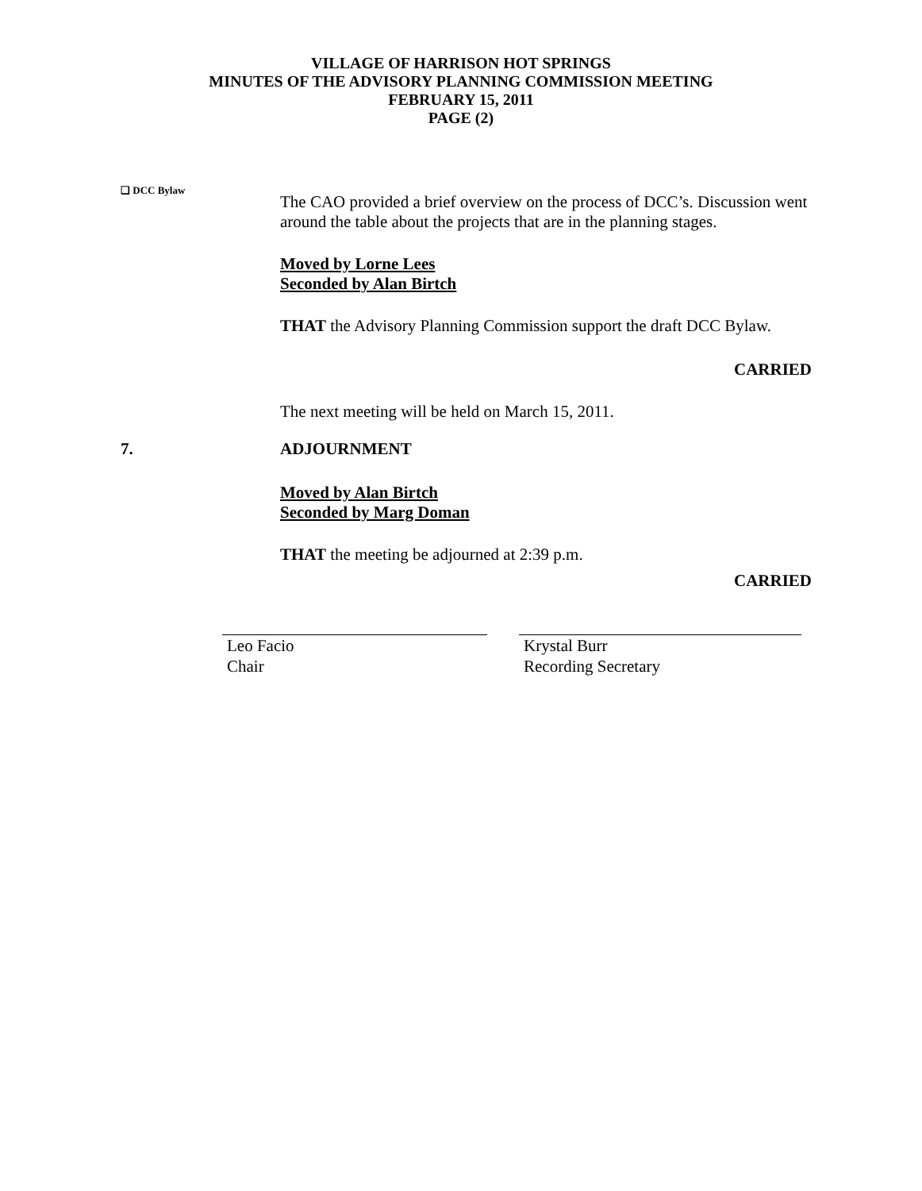VILLAGE OF HARRISON HOT SPRINGS
MINUTES OF THE ADVISORY PLANNING COMMISSION MEETING
FEBRUARY 15, 2011
PAGE (2)
❑ DCC Bylaw
The CAO provided a brief overview on the process of DCC’s. Discussion went around the table about the projects that are in the planning stages.
Moved by Lorne Lees
Seconded by Alan Birtch
THAT the Advisory Planning Commission support the draft DCC Bylaw.
CARRIED
The next meeting will be held on March 15, 2011.
7. ADJOURNMENT
Moved by Alan Birtch
Seconded by Marg Doman
THAT the meeting be adjourned at 2:39 p.m.
CARRIED
Leo Facio
Chair
Krystal Burr
Recording Secretary